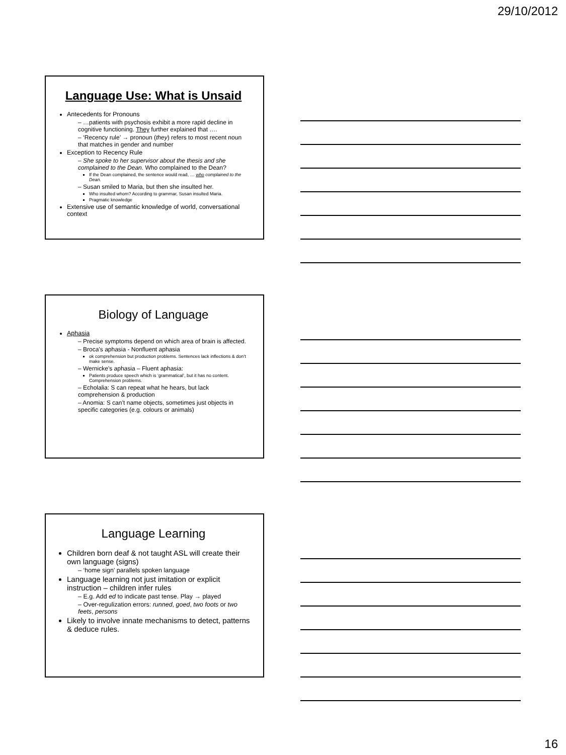29/10/2012
Language Use: What is Unsaid
Antecedents for Pronouns
– …patients with psychosis exhibit a more rapid decline in cognitive functioning. They further explained that ….
– ‘Recency rule’ → pronoun (they) refers to most recent noun that matches in gender and number
Exception to Recency Rule
– She spoke to her supervisor about the thesis and she complained to the Dean. Who complained to the Dean?
If the Dean complained, the sentence would read, … who complained to the Dean.
– Susan smiled to Maria, but then she insulted her.
Who insulted whom? According to grammar, Susan insulted Maria.
Pragmatic knowledge
Extensive use of semantic knowledge of world, conversational context
Biology of Language
Aphasia
– Precise symptoms depend on which area of brain is affected.
– Broca’s aphasia - Nonfluent aphasia
ok comprehension but production problems. Sentences lack inflections & don’t make sense.
– Wernicke’s aphasia – Fluent aphasia:
Patients produce speech which is ‘grammatical’, but it has no content. Comprehension problems.
– Echolalia: S can repeat what he hears, but lack comprehension & production
– Anomia: S can’t name objects, sometimes just objects in specific categories (e.g. colours or animals)
Language Learning
Children born deaf & not taught ASL will create their own language (signs)
– ‘home sign’ parallels spoken language
Language learning not just imitation or explicit instruction – children infer rules
– E.g. Add ed to indicate past tense. Play → played
– Over-regulization errors: runned, goed, two foots or two feets, persons
Likely to involve innate mechanisms to detect, patterns & deduce rules.
16